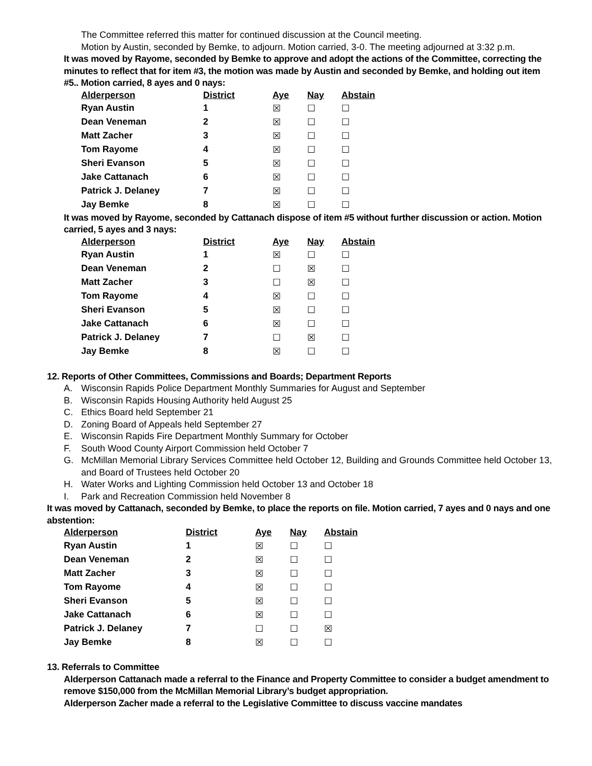The Committee referred this matter for continued discussion at the Council meeting.
Motion by Austin, seconded by Bemke, to adjourn. Motion carried, 3-0. The meeting adjourned at 3:32 p.m.
It was moved by Rayome, seconded by Bemke to approve and adopt the actions of the Committee, correcting the minutes to reflect that for item #3, the motion was made by Austin and seconded by Bemke, and holding out item #5.. Motion carried, 8 ayes and 0 nays:
| Alderperson | District | Aye | Nay | Abstain |
| --- | --- | --- | --- | --- |
| Ryan Austin | 1 | ☒ | ☐ | ☐ |
| Dean Veneman | 2 | ☒ | ☐ | ☐ |
| Matt Zacher | 3 | ☒ | ☐ | ☐ |
| Tom Rayome | 4 | ☒ | ☐ | ☐ |
| Sheri Evanson | 5 | ☒ | ☐ | ☐ |
| Jake Cattanach | 6 | ☒ | ☐ | ☐ |
| Patrick J. Delaney | 7 | ☒ | ☐ | ☐ |
| Jay Bemke | 8 | ☒ | ☐ | ☐ |
It was moved by Rayome, seconded by Cattanach dispose of item #5 without further discussion or action. Motion carried, 5 ayes and 3 nays:
| Alderperson | District | Aye | Nay | Abstain |
| --- | --- | --- | --- | --- |
| Ryan Austin | 1 | ☒ | ☐ | ☐ |
| Dean Veneman | 2 | ☐ | ☒ | ☐ |
| Matt Zacher | 3 | ☐ | ☒ | ☐ |
| Tom Rayome | 4 | ☒ | ☐ | ☐ |
| Sheri Evanson | 5 | ☒ | ☐ | ☐ |
| Jake Cattanach | 6 | ☒ | ☐ | ☐ |
| Patrick J. Delaney | 7 | ☐ | ☒ | ☐ |
| Jay Bemke | 8 | ☒ | ☐ | ☐ |
12. Reports of Other Committees, Commissions and Boards; Department Reports
A. Wisconsin Rapids Police Department Monthly Summaries for August and September
B. Wisconsin Rapids Housing Authority held August 25
C. Ethics Board held September 21
D. Zoning Board of Appeals held September 27
E. Wisconsin Rapids Fire Department Monthly Summary for October
F. South Wood County Airport Commission held October 7
G. McMillan Memorial Library Services Committee held October 12, Building and Grounds Committee held October 13, and Board of Trustees held October 20
H. Water Works and Lighting Commission held October 13 and October 18
I. Park and Recreation Commission held November 8
It was moved by Cattanach, seconded by Bemke, to place the reports on file. Motion carried, 7 ayes and 0 nays and one abstention:
| Alderperson | District | Aye | Nay | Abstain |
| --- | --- | --- | --- | --- |
| Ryan Austin | 1 | ☒ | ☐ | ☐ |
| Dean Veneman | 2 | ☒ | ☐ | ☐ |
| Matt Zacher | 3 | ☒ | ☐ | ☐ |
| Tom Rayome | 4 | ☒ | ☐ | ☐ |
| Sheri Evanson | 5 | ☒ | ☐ | ☐ |
| Jake Cattanach | 6 | ☒ | ☐ | ☐ |
| Patrick J. Delaney | 7 | ☐ | ☐ | ☒ |
| Jay Bemke | 8 | ☒ | ☐ | ☐ |
13. Referrals to Committee
Alderperson Cattanach made a referral to the Finance and Property Committee to consider a budget amendment to remove $150,000 from the McMillan Memorial Library’s budget appropriation.
Alderperson Zacher made a referral to the Legislative Committee to discuss vaccine mandates